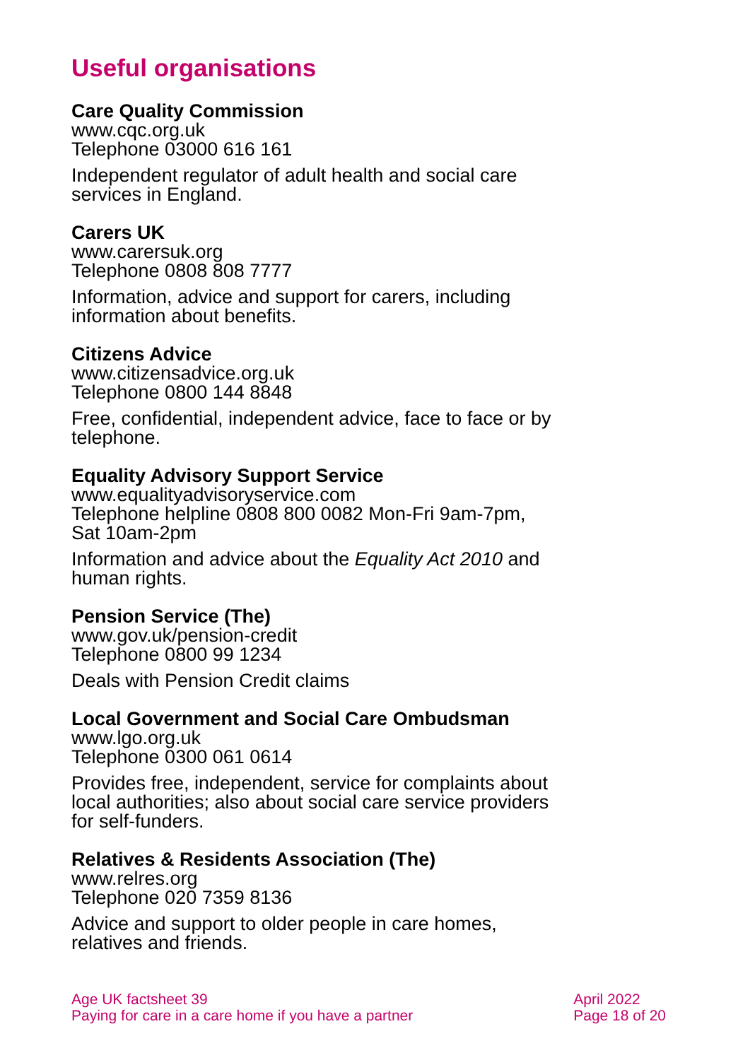Useful organisations
Care Quality Commission
www.cqc.org.uk
Telephone 03000 616 161
Independent regulator of adult health and social care services in England.
Carers UK
www.carersuk.org
Telephone 0808 808 7777
Information, advice and support for carers, including information about benefits.
Citizens Advice
www.citizensadvice.org.uk
Telephone 0800 144 8848
Free, confidential, independent advice, face to face or by telephone.
Equality Advisory Support Service
www.equalityadvisoryservice.com
Telephone helpline 0808 800 0082 Mon-Fri 9am-7pm, Sat 10am-2pm
Information and advice about the Equality Act 2010 and human rights.
Pension Service (The)
www.gov.uk/pension-credit
Telephone 0800 99 1234
Deals with Pension Credit claims
Local Government and Social Care Ombudsman
www.lgo.org.uk
Telephone 0300 061 0614
Provides free, independent, service for complaints about local authorities; also about social care service providers for self-funders.
Relatives & Residents Association (The)
www.relres.org
Telephone 020 7359 8136
Advice and support to older people in care homes, relatives and friends.
Age UK factsheet 39
Paying for care in a care home if you have a partner
April 2022
Page 18 of 20